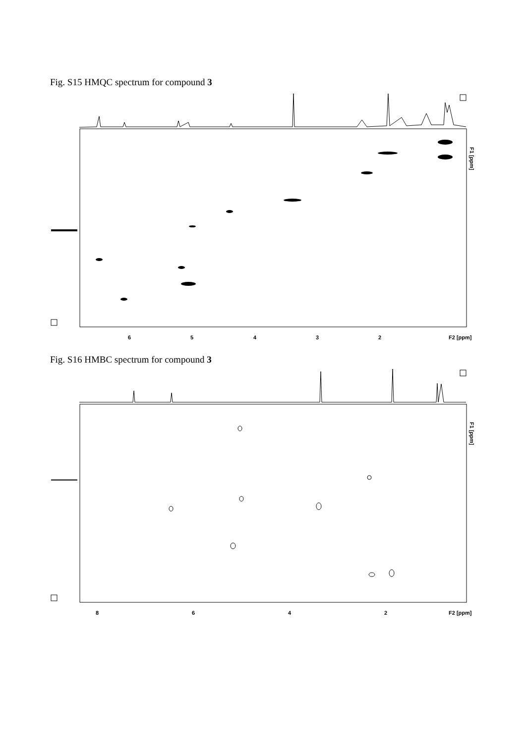Fig. S15 HMQC spectrum for compound 3
6
5
4
3
2
F2 [ppm]
F1 [ppm]
Fig. S16 HMBC spectrum for compound 3
8
6
4
2
F2 [ppm]
F1 [ppm]